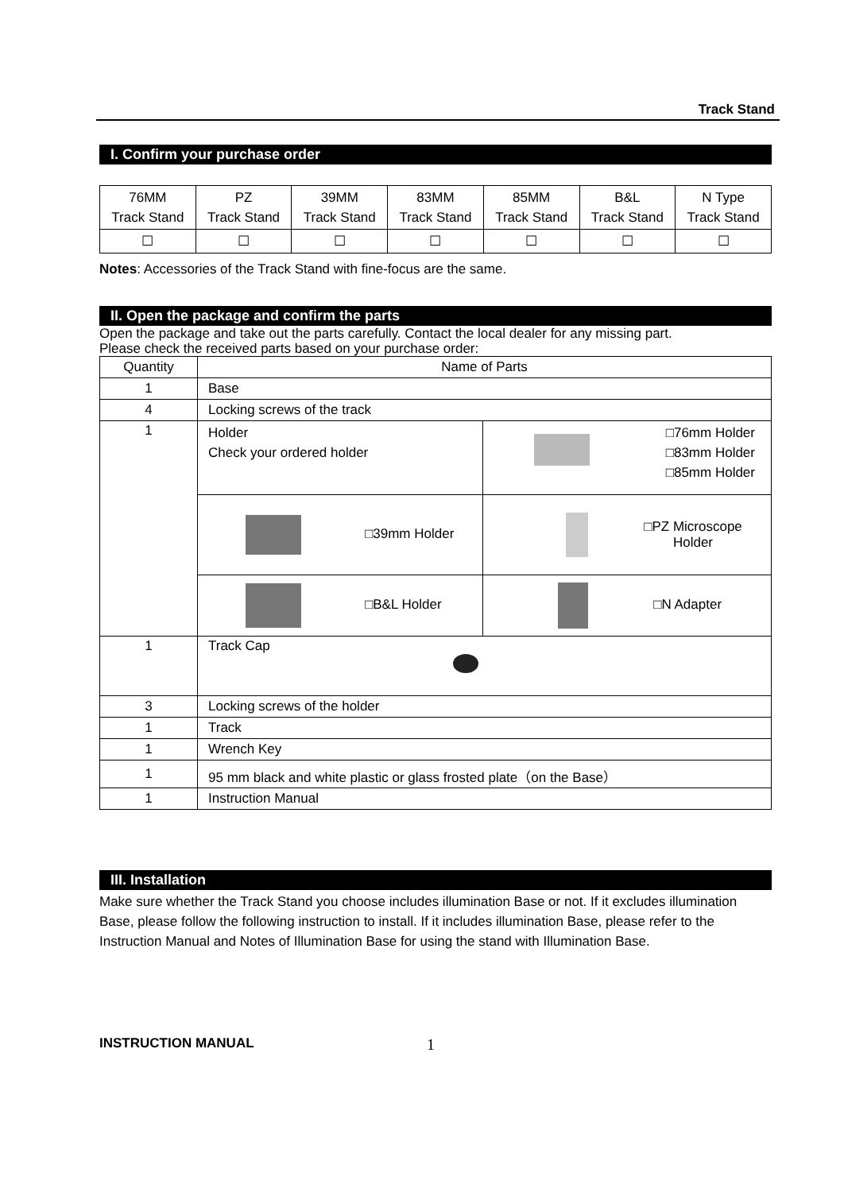Track Stand
I. Confirm your purchase order
| 76MM Track Stand | PZ Track Stand | 39MM Track Stand | 83MM Track Stand | 85MM Track Stand | B&L Track Stand | N Type Track Stand |
| ☐ | ☐ | ☐ | ☐ | ☐ | ☐ | ☐ |
Notes: Accessories of the Track Stand with fine-focus are the same.
II. Open the package and confirm the parts
Open the package and take out the parts carefully. Contact the local dealer for any missing part.
Please check the received parts based on your purchase order:
| Quantity | Name of Parts | |
| 1 | Base | |
| 4 | Locking screws of the track | |
| 1 | Holder Check your ordered holder | □76mm Holder □83mm Holder □85mm Holder |
| | □39mm Holder | □PZ Microscope Holder |
| | □B&L Holder | □N Adapter |
| 1 | Track Cap | |
| 3 | Locking screws of the holder | |
| 1 | Track | |
| 1 | Wrench Key | |
| 1 | 95 mm black and white plastic or glass frosted plate（on the Base） | |
| 1 | Instruction Manual | |
III. Installation
Make sure whether the Track Stand you choose includes illumination Base or not. If it excludes illumination Base, please follow the following instruction to install. If it includes illumination Base, please refer to the Instruction Manual and Notes of Illumination Base for using the stand with Illumination Base.
INSTRUCTION MANUAL 1